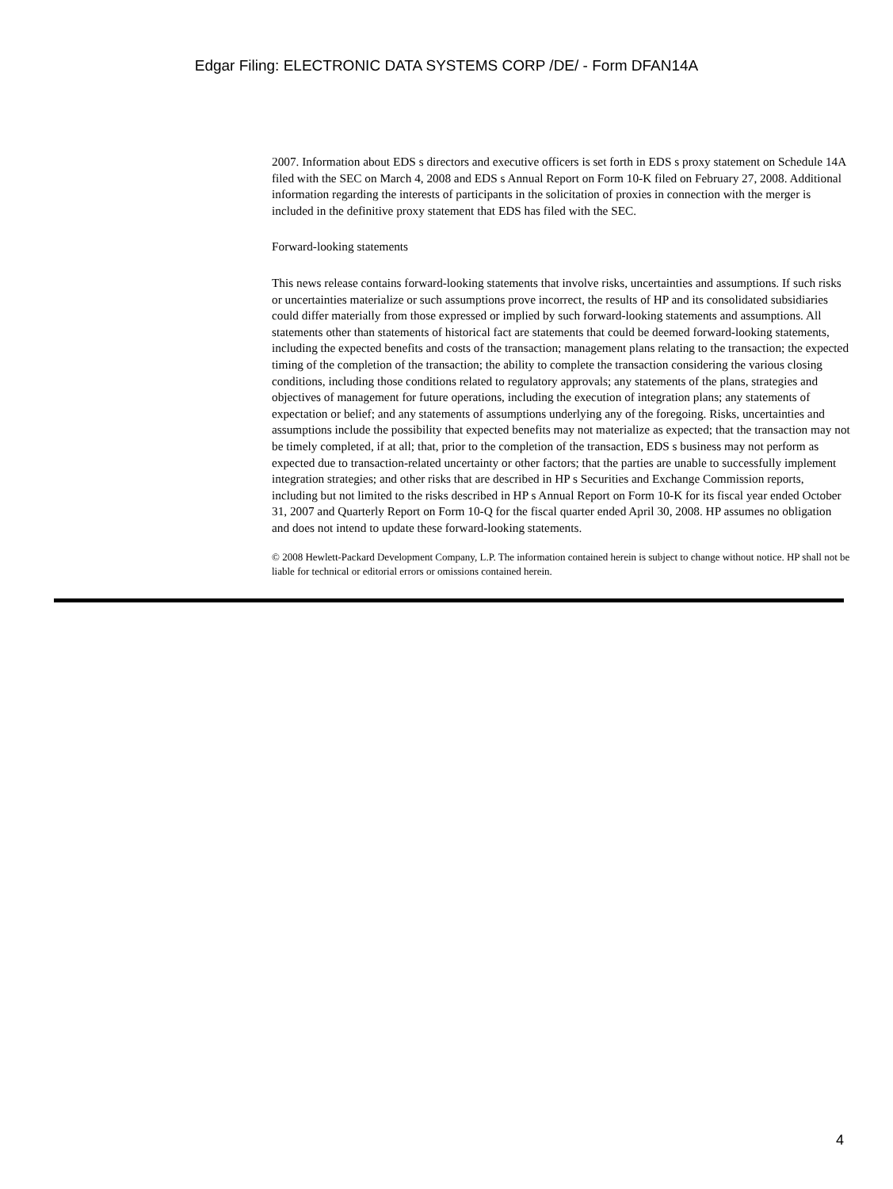Edgar Filing: ELECTRONIC DATA SYSTEMS CORP /DE/ - Form DFAN14A
2007. Information about EDS s directors and executive officers is set forth in EDS s proxy statement on Schedule 14A filed with the SEC on March 4, 2008 and EDS s Annual Report on Form 10-K filed on February 27, 2008. Additional information regarding the interests of participants in the solicitation of proxies in connection with the merger is included in the definitive proxy statement that EDS has filed with the SEC.
Forward-looking statements
This news release contains forward-looking statements that involve risks, uncertainties and assumptions. If such risks or uncertainties materialize or such assumptions prove incorrect, the results of HP and its consolidated subsidiaries could differ materially from those expressed or implied by such forward-looking statements and assumptions. All statements other than statements of historical fact are statements that could be deemed forward-looking statements, including the expected benefits and costs of the transaction; management plans relating to the transaction; the expected timing of the completion of the transaction; the ability to complete the transaction considering the various closing conditions, including those conditions related to regulatory approvals; any statements of the plans, strategies and objectives of management for future operations, including the execution of integration plans; any statements of expectation or belief; and any statements of assumptions underlying any of the foregoing. Risks, uncertainties and assumptions include the possibility that expected benefits may not materialize as expected; that the transaction may not be timely completed, if at all; that, prior to the completion of the transaction, EDS s business may not perform as expected due to transaction-related uncertainty or other factors; that the parties are unable to successfully implement integration strategies; and other risks that are described in HP s Securities and Exchange Commission reports, including but not limited to the risks described in HP s Annual Report on Form 10-K for its fiscal year ended October 31, 2007 and Quarterly Report on Form 10-Q for the fiscal quarter ended April 30, 2008. HP assumes no obligation and does not intend to update these forward-looking statements.
© 2008 Hewlett-Packard Development Company, L.P. The information contained herein is subject to change without notice. HP shall not be liable for technical or editorial errors or omissions contained herein.
4